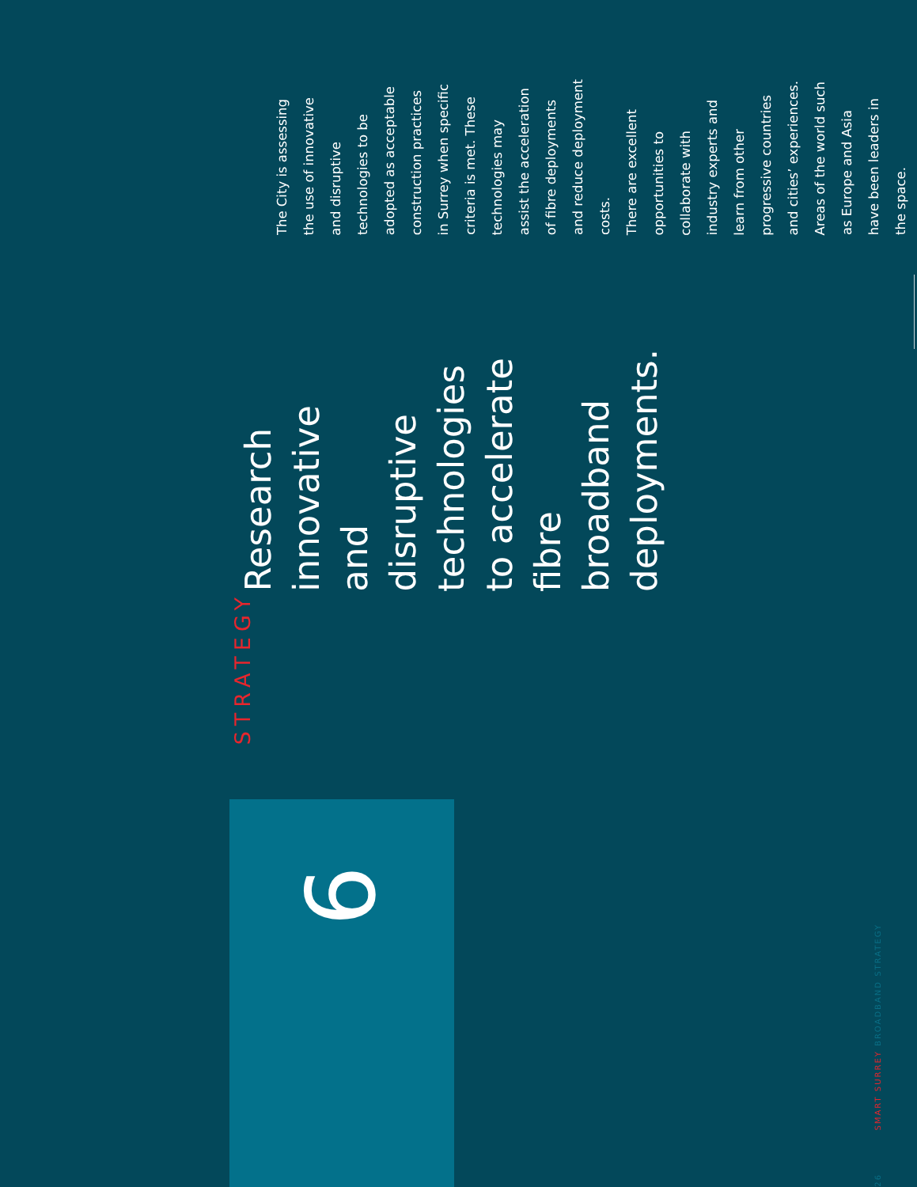STRATEGY
Research innovative and disruptive technologies to accelerate fibre broadband deployments.
The City is assessing the use of innovative and disruptive technologies to be adopted as acceptable construction practices in Surrey when specific criteria is met. These technologies may assist the acceleration of fibre deployments and reduce deployment costs.
There are excellent opportunities to collaborate with industry experts and learn from other progressive countries and cities’ experiences. Areas of the world such as Europe and Asia have been leaders in the space.
6
26 SMART SURREY BROADBAND STRATEGY